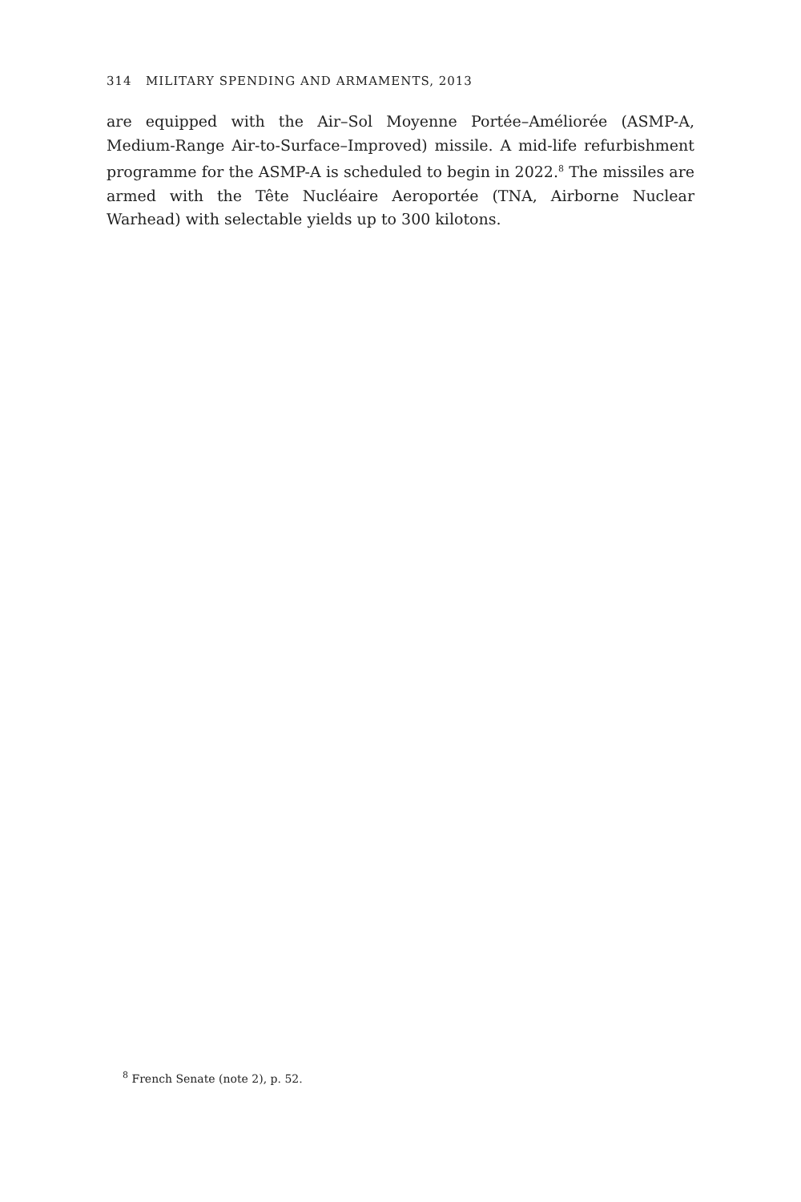314 MILITARY SPENDING AND ARMAMENTS, 2013
are equipped with the Air–Sol Moyenne Portée–Améliorée (ASMP-A, Medium-Range Air-to-Surface–Improved) missile. A mid-life refurbishment programme for the ASMP-A is scheduled to begin in 2022.<sup>8</sup> The missiles are armed with the Tête Nucléaire Aeroportée (TNA, Airborne Nuclear Warhead) with selectable yields up to 300 kilotons.
<sup>8</sup> French Senate (note 2), p. 52.